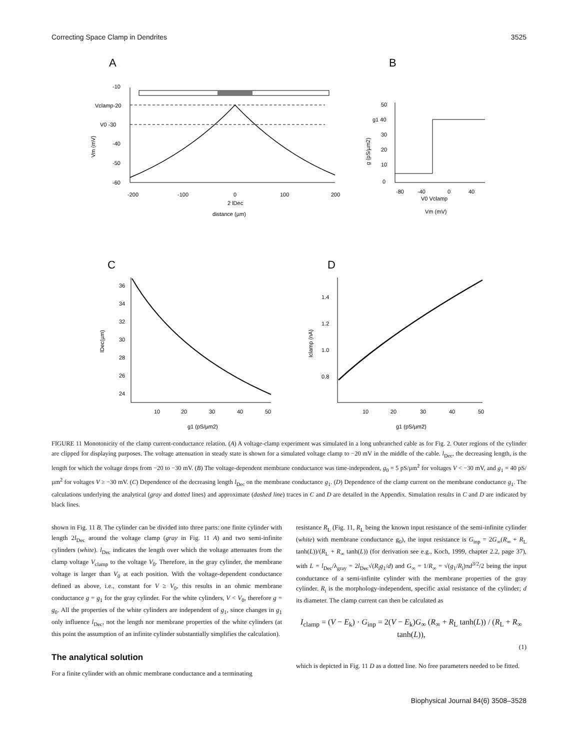Correcting Space Clamp in Dendrites 3525
A
B
C
D
-10
Vclamp-20
V0 -30
-40
-50
-60
-200
-100
0
100
200
2 lDec
distance (µm)
Vm (mV)
50
g1 40
30
20
10
0
-80
-40
0
40
V0 Vclamp
Vm (mV)
g (pS/µm2)
36
34
32
30
28
26
24
10
20
30
40
50
g1 (pS/µm2)
lDec(µm)
1.4
1.2
1.0
0.8
10
20
30
40
50
g1 (pS/µm2)
Iclamp (nA)
FIGURE 11 Monotonicity of the clamp current-conductance relation. (A) A voltage-clamp experiment was simulated in a long unbranched cable as for Fig. 2. Outer regions of the cylinder are clipped for displaying purposes. The voltage attenuation in steady state is shown for a simulated voltage clamp to −20 mV in the middle of the cable. l<sub>Dec</sub>, the decreasing length, is the length for which the voltage drops from −20 to −30 mV. (B) The voltage-dependent membrane conductance was time-independent, g<sub>0</sub> = 5 pS/µm<sup>2</sup> for voltages V < −30 mV, and g<sub>1</sub> = 40 pS/µm<sup>2</sup> for voltages V ≥ −30 mV. (C) Dependence of the decreasing length l<sub>Dec</sub> on the membrane conductance g<sub>1</sub>. (D) Dependence of the clamp current on the membrane conductance g<sub>1</sub>. The calculations underlying the analytical (gray and dotted lines) and approximate (dashed line) traces in C and D are detailed in the Appendix. Simulation results in C and D are indicated by black lines.
shown in Fig. 11 B. The cylinder can be divided into three parts: one finite cylinder with length 2l<sub>Dec</sub> around the voltage clamp (gray in Fig. 11 A) and two semi-infinite cylinders (white). l<sub>Dec</sub> indicates the length over which the voltage attenuates from the clamp voltage V<sub>clamp</sub> to the voltage V<sub>0</sub>. Therefore, in the gray cylinder, the membrane voltage is larger than V<sub>0</sub> at each position. With the voltage-dependent conductance defined as above, i.e., constant for V ≥ V<sub>0</sub>, this results in an ohmic membrane conductance g = g<sub>1</sub> for the gray cylinder. For the white cylinders, V < V<sub>0</sub>, therefore g = g<sub>0</sub>. All the properties of the white cylinders are independent of g<sub>1</sub>, since changes in g<sub>1</sub> only influence l<sub>Dec</sub>, not the length nor membrane properties of the white cylinders (at this point the assumption of an infinite cylinder substantially simplifies the calculation).
The analytical solution
For a finite cylinder with an ohmic membrane conductance and a terminating
resistance R<sub>L</sub> (Fig. 11, R<sub>L</sub> being the known input resistance of the semi-infinite cylinder (white) with membrane conductance g<sub>0</sub>), the input resistance is G<sub>inp</sub> = 2G<sub>∞</sub>(R<sub>∞</sub> + R<sub>L</sub> tanh(L))/(R<sub>L</sub> + R<sub>∞</sub> tanh(L)) (for derivation see e.g., Koch, 1999, chapter 2.2, page 37), with L = l<sub>Dec</sub>/λ<sub>gray</sub> = 2l<sub>Dec</sub>√(R<sub>i</sub>g<sub>1</sub>/d) and G<sub>∞</sub> = 1/R<sub>∞</sub> = √(g<sub>1</sub>/R<sub>i</sub>)πd<sup>3/2</sup>/2 being the input conductance of a semi-infinite cylinder with the membrane properties of the gray cylinder. R<sub>i</sub> is the morphology-independent, specific axial resistance of the cylinder; d its diameter. The clamp current can then be calculated as
I<sub>clamp</sub> = (V − E<sub>k</sub>) · G<sub>inp</sub> = 2(V − E<sub>k</sub>)G<sub>∞</sub> (R<sub>∞</sub> + R<sub>L</sub> tanh(L)) / (R<sub>L</sub> + R<sub>∞</sub> tanh(L)),
(1)
which is depicted in Fig. 11 D as a dotted line. No free parameters needed to be fitted.
Biophysical Journal 84(6) 3508–3528